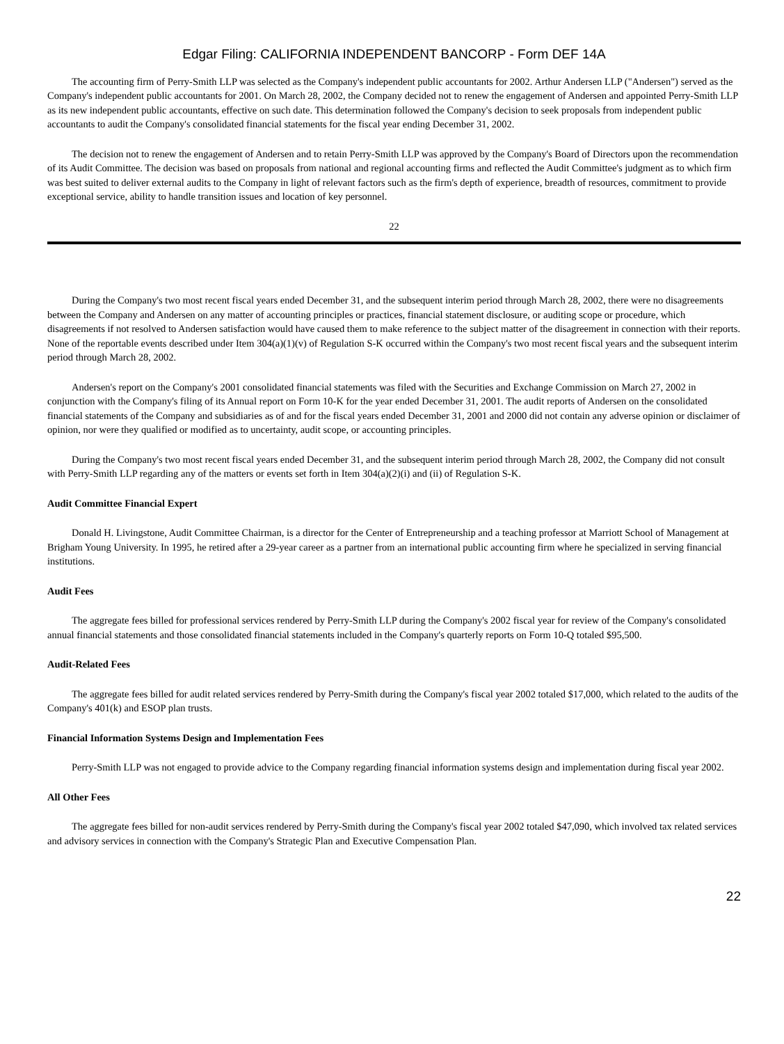Edgar Filing: CALIFORNIA INDEPENDENT BANCORP - Form DEF 14A
The accounting firm of Perry-Smith LLP was selected as the Company's independent public accountants for 2002. Arthur Andersen LLP ("Andersen") served as the Company's independent public accountants for 2001. On March 28, 2002, the Company decided not to renew the engagement of Andersen and appointed Perry-Smith LLP as its new independent public accountants, effective on such date. This determination followed the Company's decision to seek proposals from independent public accountants to audit the Company's consolidated financial statements for the fiscal year ending December 31, 2002.
The decision not to renew the engagement of Andersen and to retain Perry-Smith LLP was approved by the Company's Board of Directors upon the recommendation of its Audit Committee. The decision was based on proposals from national and regional accounting firms and reflected the Audit Committee's judgment as to which firm was best suited to deliver external audits to the Company in light of relevant factors such as the firm's depth of experience, breadth of resources, commitment to provide exceptional service, ability to handle transition issues and location of key personnel.
22
During the Company's two most recent fiscal years ended December 31, and the subsequent interim period through March 28, 2002, there were no disagreements between the Company and Andersen on any matter of accounting principles or practices, financial statement disclosure, or auditing scope or procedure, which disagreements if not resolved to Andersen satisfaction would have caused them to make reference to the subject matter of the disagreement in connection with their reports. None of the reportable events described under Item 304(a)(1)(v) of Regulation S-K occurred within the Company's two most recent fiscal years and the subsequent interim period through March 28, 2002.
Andersen's report on the Company's 2001 consolidated financial statements was filed with the Securities and Exchange Commission on March 27, 2002 in conjunction with the Company's filing of its Annual report on Form 10-K for the year ended December 31, 2001. The audit reports of Andersen on the consolidated financial statements of the Company and subsidiaries as of and for the fiscal years ended December 31, 2001 and 2000 did not contain any adverse opinion or disclaimer of opinion, nor were they qualified or modified as to uncertainty, audit scope, or accounting principles.
During the Company's two most recent fiscal years ended December 31, and the subsequent interim period through March 28, 2002, the Company did not consult with Perry-Smith LLP regarding any of the matters or events set forth in Item 304(a)(2)(i) and (ii) of Regulation S-K.
Audit Committee Financial Expert
Donald H. Livingstone, Audit Committee Chairman, is a director for the Center of Entrepreneurship and a teaching professor at Marriott School of Management at Brigham Young University. In 1995, he retired after a 29-year career as a partner from an international public accounting firm where he specialized in serving financial institutions.
Audit Fees
The aggregate fees billed for professional services rendered by Perry-Smith LLP during the Company's 2002 fiscal year for review of the Company's consolidated annual financial statements and those consolidated financial statements included in the Company's quarterly reports on Form 10-Q totaled $95,500.
Audit-Related Fees
The aggregate fees billed for audit related services rendered by Perry-Smith during the Company's fiscal year 2002 totaled $17,000, which related to the audits of the Company's 401(k) and ESOP plan trusts.
Financial Information Systems Design and Implementation Fees
Perry-Smith LLP was not engaged to provide advice to the Company regarding financial information systems design and implementation during fiscal year 2002.
All Other Fees
The aggregate fees billed for non-audit services rendered by Perry-Smith during the Company's fiscal year 2002 totaled $47,090, which involved tax related services and advisory services in connection with the Company's Strategic Plan and Executive Compensation Plan.
22